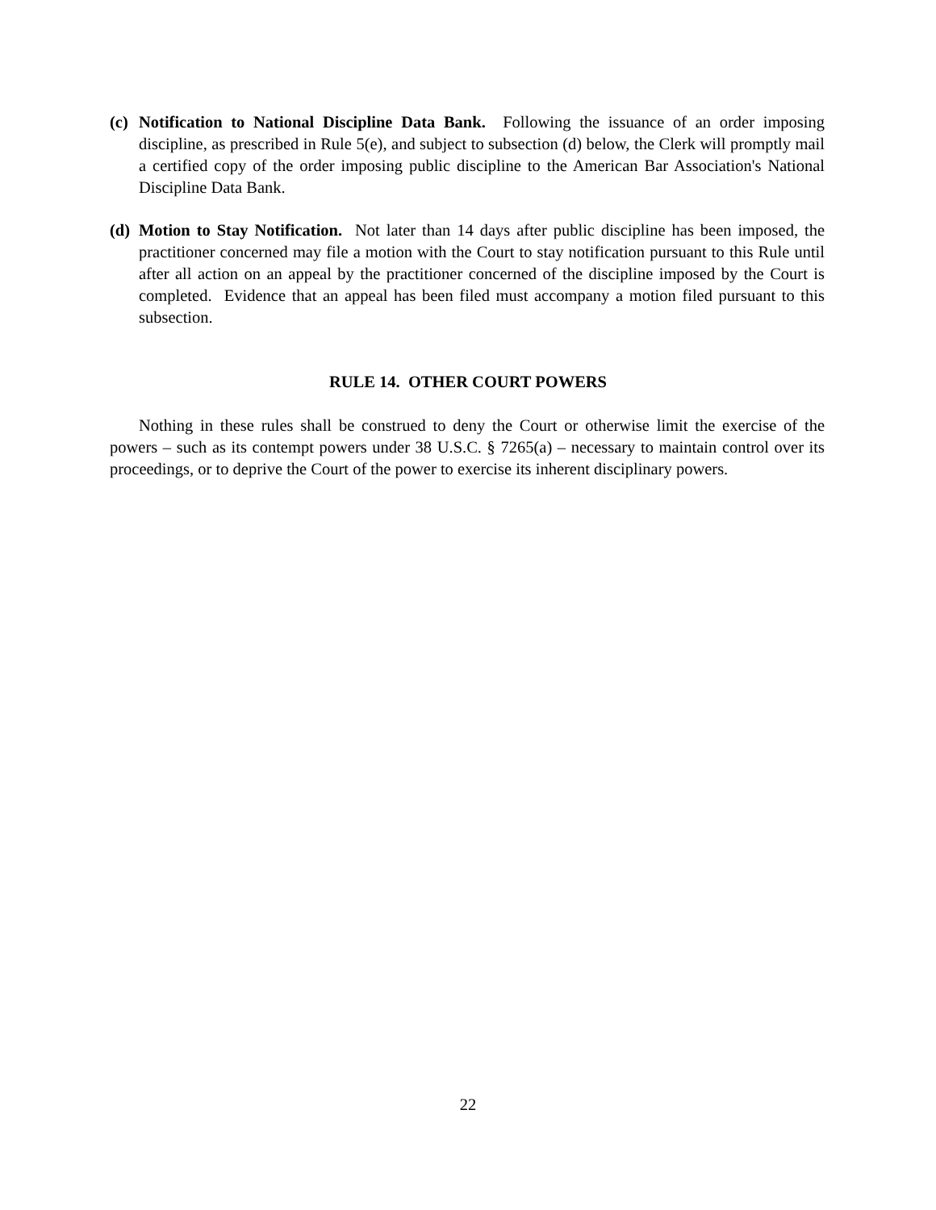(c) Notification to National Discipline Data Bank. Following the issuance of an order imposing discipline, as prescribed in Rule 5(e), and subject to subsection (d) below, the Clerk will promptly mail a certified copy of the order imposing public discipline to the American Bar Association's National Discipline Data Bank.
(d) Motion to Stay Notification. Not later than 14 days after public discipline has been imposed, the practitioner concerned may file a motion with the Court to stay notification pursuant to this Rule until after all action on an appeal by the practitioner concerned of the discipline imposed by the Court is completed. Evidence that an appeal has been filed must accompany a motion filed pursuant to this subsection.
RULE 14. OTHER COURT POWERS
Nothing in these rules shall be construed to deny the Court or otherwise limit the exercise of the powers – such as its contempt powers under 38 U.S.C. § 7265(a) – necessary to maintain control over its proceedings, or to deprive the Court of the power to exercise its inherent disciplinary powers.
22